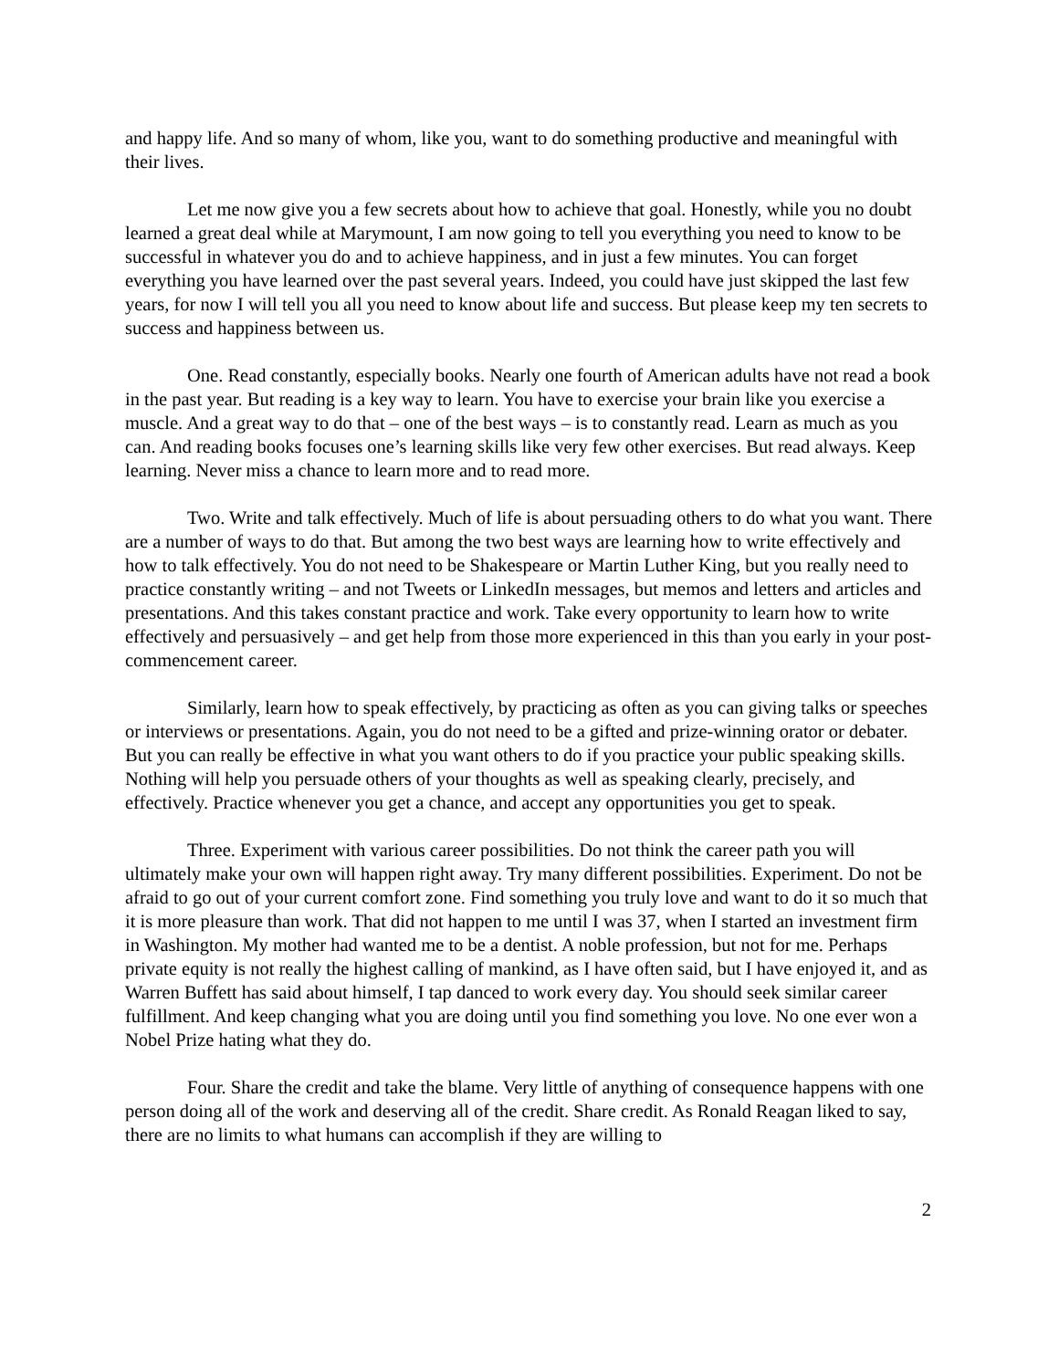and happy life. And so many of whom, like you, want to do something productive and meaningful with their lives.
Let me now give you a few secrets about how to achieve that goal. Honestly, while you no doubt learned a great deal while at Marymount, I am now going to tell you everything you need to know to be successful in whatever you do and to achieve happiness, and in just a few minutes. You can forget everything you have learned over the past several years. Indeed, you could have just skipped the last few years, for now I will tell you all you need to know about life and success. But please keep my ten secrets to success and happiness between us.
One. Read constantly, especially books. Nearly one fourth of American adults have not read a book in the past year. But reading is a key way to learn. You have to exercise your brain like you exercise a muscle. And a great way to do that – one of the best ways – is to constantly read. Learn as much as you can. And reading books focuses one’s learning skills like very few other exercises. But read always. Keep learning. Never miss a chance to learn more and to read more.
Two. Write and talk effectively. Much of life is about persuading others to do what you want. There are a number of ways to do that. But among the two best ways are learning how to write effectively and how to talk effectively. You do not need to be Shakespeare or Martin Luther King, but you really need to practice constantly writing – and not Tweets or LinkedIn messages, but memos and letters and articles and presentations. And this takes constant practice and work. Take every opportunity to learn how to write effectively and persuasively – and get help from those more experienced in this than you early in your post-commencement career.
Similarly, learn how to speak effectively, by practicing as often as you can giving talks or speeches or interviews or presentations. Again, you do not need to be a gifted and prize-winning orator or debater. But you can really be effective in what you want others to do if you practice your public speaking skills. Nothing will help you persuade others of your thoughts as well as speaking clearly, precisely, and effectively. Practice whenever you get a chance, and accept any opportunities you get to speak.
Three. Experiment with various career possibilities. Do not think the career path you will ultimately make your own will happen right away. Try many different possibilities. Experiment. Do not be afraid to go out of your current comfort zone. Find something you truly love and want to do it so much that it is more pleasure than work. That did not happen to me until I was 37, when I started an investment firm in Washington. My mother had wanted me to be a dentist. A noble profession, but not for me. Perhaps private equity is not really the highest calling of mankind, as I have often said, but I have enjoyed it, and as Warren Buffett has said about himself, I tap danced to work every day. You should seek similar career fulfillment. And keep changing what you are doing until you find something you love. No one ever won a Nobel Prize hating what they do.
Four. Share the credit and take the blame. Very little of anything of consequence happens with one person doing all of the work and deserving all of the credit. Share credit. As Ronald Reagan liked to say, there are no limits to what humans can accomplish if they are willing to
2